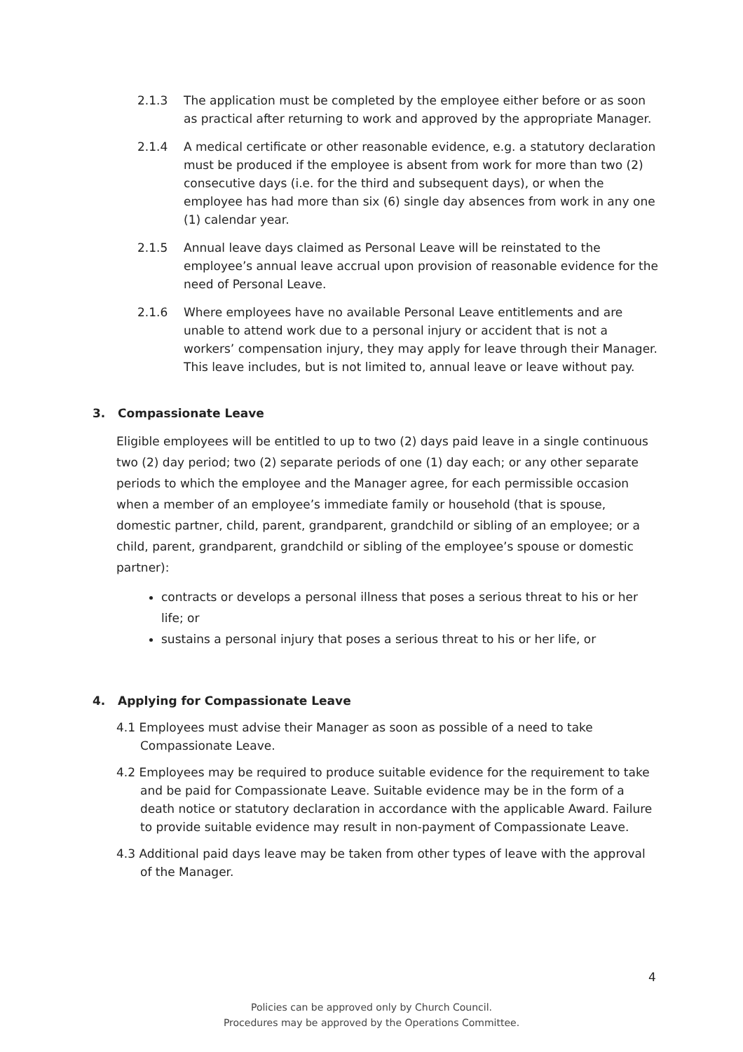2.1.3 The application must be completed by the employee either before or as soon as practical after returning to work and approved by the appropriate Manager.
2.1.4 A medical certificate or other reasonable evidence, e.g. a statutory declaration must be produced if the employee is absent from work for more than two (2) consecutive days (i.e. for the third and subsequent days), or when the employee has had more than six (6) single day absences from work in any one (1) calendar year.
2.1.5 Annual leave days claimed as Personal Leave will be reinstated to the employee’s annual leave accrual upon provision of reasonable evidence for the need of Personal Leave.
2.1.6 Where employees have no available Personal Leave entitlements and are unable to attend work due to a personal injury or accident that is not a workers’ compensation injury, they may apply for leave through their Manager. This leave includes, but is not limited to, annual leave or leave without pay.
3. Compassionate Leave
Eligible employees will be entitled to up to two (2) days paid leave in a single continuous two (2) day period; two (2) separate periods of one (1) day each; or any other separate periods to which the employee and the Manager agree, for each permissible occasion when a member of an employee’s immediate family or household (that is spouse, domestic partner, child, parent, grandparent, grandchild or sibling of an employee; or a child, parent, grandparent, grandchild or sibling of the employee’s spouse or domestic partner):
contracts or develops a personal illness that poses a serious threat to his or her life; or
sustains a personal injury that poses a serious threat to his or her life, or
4. Applying for Compassionate Leave
4.1 Employees must advise their Manager as soon as possible of a need to take Compassionate Leave.
4.2 Employees may be required to produce suitable evidence for the requirement to take and be paid for Compassionate Leave. Suitable evidence may be in the form of a death notice or statutory declaration in accordance with the applicable Award. Failure to provide suitable evidence may result in non-payment of Compassionate Leave.
4.3 Additional paid days leave may be taken from other types of leave with the approval of the Manager.
4
Policies can be approved only by Church Council.
Procedures may be approved by the Operations Committee.